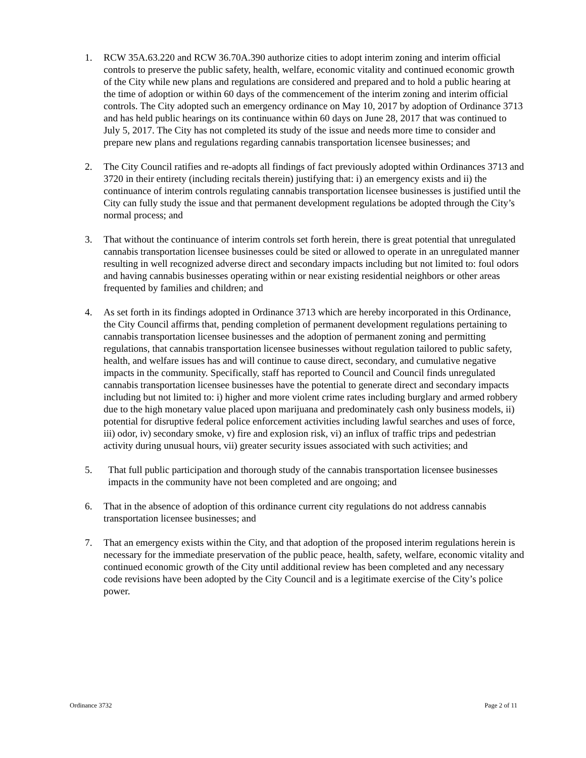1. RCW 35A.63.220 and RCW 36.70A.390 authorize cities to adopt interim zoning and interim official controls to preserve the public safety, health, welfare, economic vitality and continued economic growth of the City while new plans and regulations are considered and prepared and to hold a public hearing at the time of adoption or within 60 days of the commencement of the interim zoning and interim official controls. The City adopted such an emergency ordinance on May 10, 2017 by adoption of Ordinance 3713 and has held public hearings on its continuance within 60 days on June 28, 2017 that was continued to July 5, 2017. The City has not completed its study of the issue and needs more time to consider and prepare new plans and regulations regarding cannabis transportation licensee businesses; and
2. The City Council ratifies and re-adopts all findings of fact previously adopted within Ordinances 3713 and 3720 in their entirety (including recitals therein) justifying that: i) an emergency exists and ii) the continuance of interim controls regulating cannabis transportation licensee businesses is justified until the City can fully study the issue and that permanent development regulations be adopted through the City’s normal process; and
3. That without the continuance of interim controls set forth herein, there is great potential that unregulated cannabis transportation licensee businesses could be sited or allowed to operate in an unregulated manner resulting in well recognized adverse direct and secondary impacts including but not limited to: foul odors and having cannabis businesses operating within or near existing residential neighbors or other areas frequented by families and children; and
4. As set forth in its findings adopted in Ordinance 3713 which are hereby incorporated in this Ordinance, the City Council affirms that, pending completion of permanent development regulations pertaining to cannabis transportation licensee businesses and the adoption of permanent zoning and permitting regulations, that cannabis transportation licensee businesses without regulation tailored to public safety, health, and welfare issues has and will continue to cause direct, secondary, and cumulative negative impacts in the community. Specifically, staff has reported to Council and Council finds unregulated cannabis transportation licensee businesses have the potential to generate direct and secondary impacts including but not limited to: i) higher and more violent crime rates including burglary and armed robbery due to the high monetary value placed upon marijuana and predominately cash only business models, ii) potential for disruptive federal police enforcement activities including lawful searches and uses of force, iii) odor, iv) secondary smoke, v) fire and explosion risk, vi) an influx of traffic trips and pedestrian activity during unusual hours, vii) greater security issues associated with such activities; and
5. That full public participation and thorough study of the cannabis transportation licensee businesses impacts in the community have not been completed and are ongoing; and
6. That in the absence of adoption of this ordinance current city regulations do not address cannabis transportation licensee businesses; and
7. That an emergency exists within the City, and that adoption of the proposed interim regulations herein is necessary for the immediate preservation of the public peace, health, safety, welfare, economic vitality and continued economic growth of the City until additional review has been completed and any necessary code revisions have been adopted by the City Council and is a legitimate exercise of the City’s police power.
Ordinance 3732 Page 2 of 11